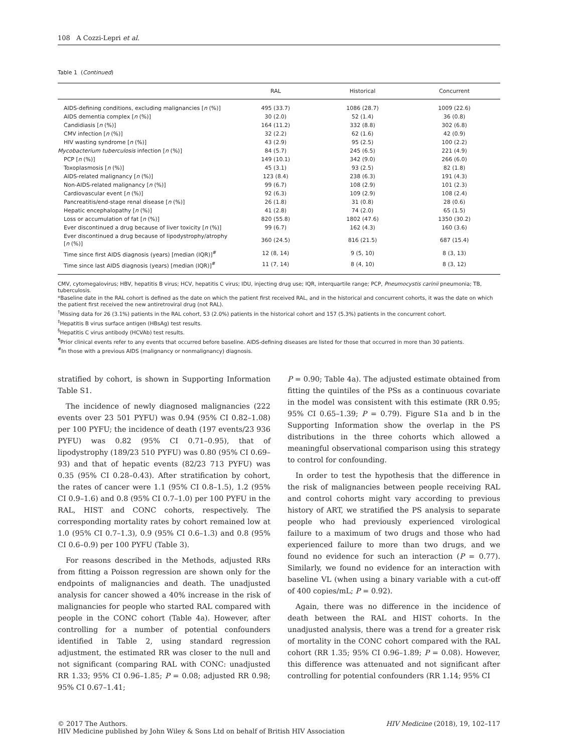108 A Cozzi-Lepri et al.
Table 1 (Continued)
| | RAL | Historical | Concurrent |
| --- | --- | --- | --- |
| AIDS-defining conditions, excluding malignancies [ n (%)] | 495 (33.7) | 1086 (28.7) | 1009 (22.6) |
| AIDS dementia complex [ n (%)] | 30 (2.0) | 52 (1.4) | 36 (0.8) |
| Candidiasis [ n (%)] | 164 (11.2) | 332 (8.8) | 302 (6.8) |
| CMV infection [ n (%)] | 32 (2.2) | 62 (1.6) | 42 (0.9) |
| HIV wasting syndrome [ n (%)] | 43 (2.9) | 95 (2.5) | 100 (2.2) |
| Mycobacterium tuberculosis infection [ n (%)] | 84 (5.7) | 245 (6.5) | 221 (4.9) |
| PCP [ n (%)] | 149 (10.1) | 342 (9.0) | 266 (6.0) |
| Toxoplasmosis [ n (%)] | 45 (3.1) | 93 (2.5) | 82 (1.8) |
| AIDS-related malignancy [ n (%)] | 123 (8.4) | 238 (6.3) | 191 (4.3) |
| Non-AIDS-related malignancy [ n (%)] | 99 (6.7) | 108 (2.9) | 101 (2.3) |
| Cardiovascular event [ n (%)] | 92 (6.3) | 109 (2.9) | 108 (2.4) |
| Pancreatitis/end-stage renal disease [ n (%)] | 26 (1.8) | 31 (0.8) | 28 (0.6) |
| Hepatic encephalopathy [ n (%)] | 41 (2.8) | 74 (2.0) | 65 (1.5) |
| Loss or accumulation of fat [ n (%)] | 820 (55.8) | 1802 (47.6) | 1350 (30.2) |
| Ever discontinued a drug because of liver toxicity [ n (%)] | 99 (6.7) | 162 (4.3) | 160 (3.6) |
| Ever discontinued a drug because of lipodystrophy/atrophy [ n (%)] | 360 (24.5) | 816 (21.5) | 687 (15.4) |
| Time since first AIDS diagnosis (years) [median (IQR)]<sup>#</sup> | 12 (8, 14) | 9 (5, 10) | 8 (3, 13) |
| Time since last AIDS diagnosis (years) [median (IQR)]<sup>#</sup> | 11 (7, 14) | 8 (4, 10) | 8 (3, 12) |
CMV, cytomegalovirus; HBV, hepatitis B virus; HCV, hepatitis C virus; IDU, injecting drug use; IQR, interquartile range; PCP, Pneumocystis carinii pneumonia; TB, tuberculosis.
*Baseline date in the RAL cohort is defined as the date on which the patient first received RAL, and in the historical and concurrent cohorts, it was the date on which the patient first received the new antiretroviral drug (not RAL).
<sup>†</sup> Missing data for 26 (3.1%) patients in the RAL cohort, 53 (2.0%) patients in the historical cohort and 157 (5.3%) patients in the concurrent cohort.
<sup>‡</sup> Hepatitis B virus surface antigen (HBsAg) test results.
<sup>§</sup> Hepatitis C virus antibody (HCVAb) test results.
<sup>¶</sup> Prior clinical events refer to any events that occurred before baseline. AIDS-defining diseases are listed for those that occurred in more than 30 patients.
<sup>#</sup> In those with a previous AIDS (malignancy or nonmalignancy) diagnosis.
stratified by cohort, is shown in Supporting Information Table S1.
The incidence of newly diagnosed malignancies (222 events over 23 501 PYFU) was 0.94 (95% CI 0.82–1.08) per 100 PYFU; the incidence of death (197 events/23 936 PYFU) was 0.82 (95% CI 0.71–0.95), that of lipodystrophy (189/23 510 PYFU) was 0.80 (95% CI 0.69–93) and that of hepatic events (82/23 713 PYFU) was 0.35 (95% CI 0.28–0.43). After stratification by cohort, the rates of cancer were 1.1 (95% CI 0.8–1.5), 1.2 (95% CI 0.9–1.6) and 0.8 (95% CI 0.7–1.0) per 100 PYFU in the RAL, HIST and CONC cohorts, respectively. The corresponding mortality rates by cohort remained low at 1.0 (95% CI 0.7–1.3), 0.9 (95% CI 0.6–1.3) and 0.8 (95% CI 0.6–0.9) per 100 PYFU (Table 3).
For reasons described in the Methods, adjusted RRs from fitting a Poisson regression are shown only for the endpoints of malignancies and death. The unadjusted analysis for cancer showed a 40% increase in the risk of malignancies for people who started RAL compared with people in the CONC cohort (Table 4a). However, after controlling for a number of potential confounders identified in Table 2, using standard regression adjustment, the estimated RR was closer to the null and not significant (comparing RAL with CONC: unadjusted RR 1.33; 95% CI 0.96–1.85; P = 0.08; adjusted RR 0.98; 95% CI 0.67–1.41;
P = 0.90; Table 4a). The adjusted estimate obtained from fitting the quintiles of the PSs as a continuous covariate in the model was consistent with this estimate (RR 0.95; 95% CI 0.65–1.39; P = 0.79). Figure S1a and b in the Supporting Information show the overlap in the PS distributions in the three cohorts which allowed a meaningful observational comparison using this strategy to control for confounding.
In order to test the hypothesis that the difference in the risk of malignancies between people receiving RAL and control cohorts might vary according to previous history of ART, we stratified the PS analysis to separate people who had previously experienced virological failure to a maximum of two drugs and those who had experienced failure to more than two drugs, and we found no evidence for such an interaction (P = 0.77). Similarly, we found no evidence for an interaction with baseline VL (when using a binary variable with a cut-off of 400 copies/mL; P = 0.92).
Again, there was no difference in the incidence of death between the RAL and HIST cohorts. In the unadjusted analysis, there was a trend for a greater risk of mortality in the CONC cohort compared with the RAL cohort (RR 1.35; 95% CI 0.96–1.89; P = 0.08). However, this difference was attenuated and not significant after controlling for potential confounders (RR 1.14; 95% CI
© 2017 The Authors.
HIV Medicine published by John Wiley & Sons Ltd on behalf of British HIV Association
HIV Medicine (2018), 19, 102–117